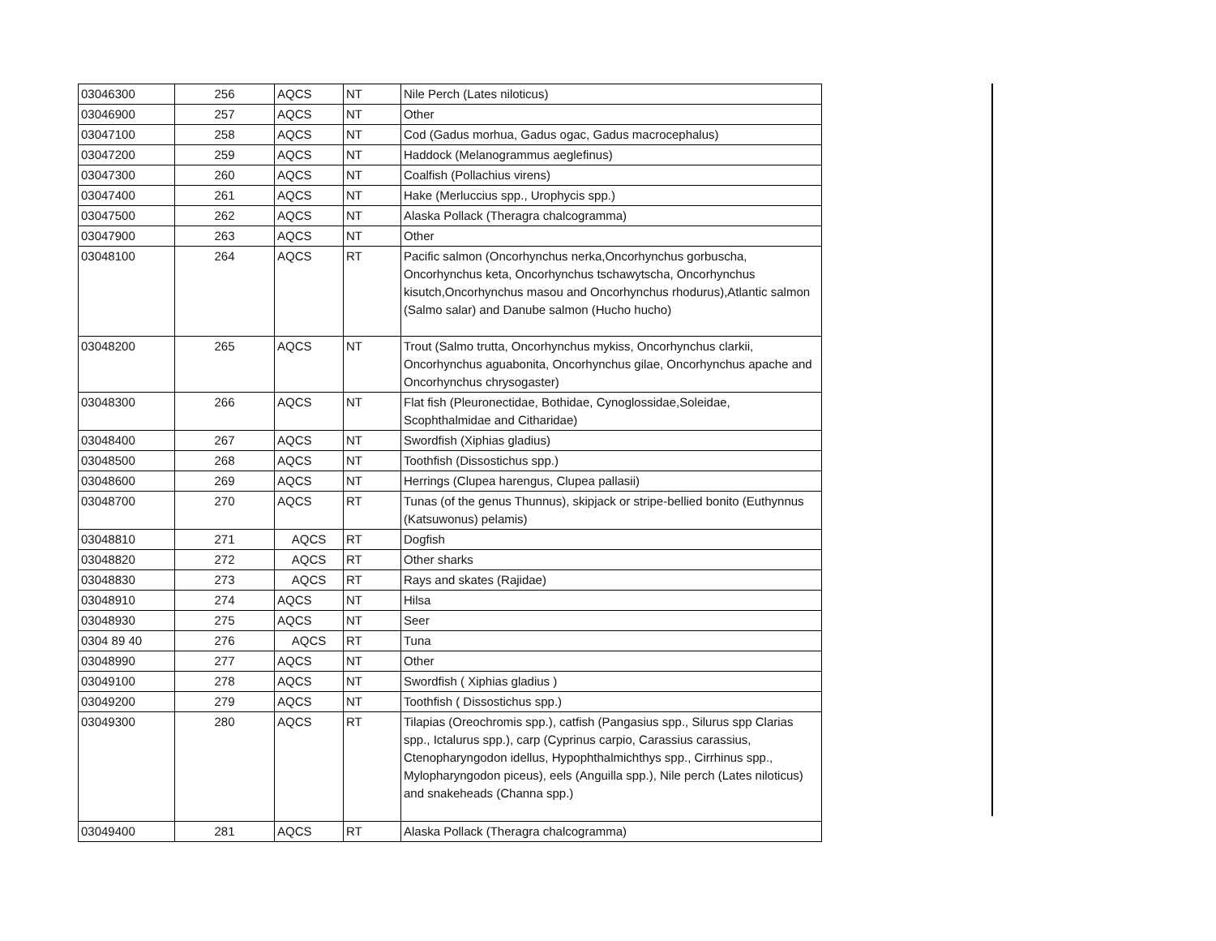| 03046300 | 256 | AQCS | NT | Nile Perch (Lates niloticus) |
| 03046900 | 257 | AQCS | NT | Other |
| 03047100 | 258 | AQCS | NT | Cod (Gadus morhua, Gadus ogac, Gadus macrocephalus) |
| 03047200 | 259 | AQCS | NT | Haddock (Melanogrammus aeglefinus) |
| 03047300 | 260 | AQCS | NT | Coalfish (Pollachius virens) |
| 03047400 | 261 | AQCS | NT | Hake (Merluccius spp., Urophycis spp.) |
| 03047500 | 262 | AQCS | NT | Alaska Pollack (Theragra chalcogramma) |
| 03047900 | 263 | AQCS | NT | Other |
| 03048100 | 264 | AQCS | RT | Pacific salmon (Oncorhynchus nerka,Oncorhynchus gorbuscha, Oncorhynchus keta, Oncorhynchus tschawytscha, Oncorhynchus kisutch,Oncorhynchus masou and Oncorhynchus rhodurus),Atlantic salmon (Salmo salar) and Danube salmon (Hucho hucho) |
| 03048200 | 265 | AQCS | NT | Trout (Salmo trutta, Oncorhynchus mykiss, Oncorhynchus clarkii, Oncorhynchus aguabonita, Oncorhynchus gilae, Oncorhynchus apache and Oncorhynchus chrysogaster) |
| 03048300 | 266 | AQCS | NT | Flat fish (Pleuronectidae, Bothidae, Cynoglossidae,Soleidae, Scophthalmidae and Citharidae) |
| 03048400 | 267 | AQCS | NT | Swordfish (Xiphias gladius) |
| 03048500 | 268 | AQCS | NT | Toothfish (Dissostichus spp.) |
| 03048600 | 269 | AQCS | NT | Herrings (Clupea harengus, Clupea pallasii) |
| 03048700 | 270 | AQCS | RT | Tunas (of the genus Thunnus), skipjack or stripe-bellied bonito (Euthynnus (Katsuwonus) pelamis) |
| 03048810 | 271 | AQCS | RT | Dogfish |
| 03048820 | 272 | AQCS | RT | Other sharks |
| 03048830 | 273 | AQCS | RT | Rays and skates (Rajidae) |
| 03048910 | 274 | AQCS | NT | Hilsa |
| 03048930 | 275 | AQCS | NT | Seer |
| 0304 89 40 | 276 | AQCS | RT | Tuna |
| 03048990 | 277 | AQCS | NT | Other |
| 03049100 | 278 | AQCS | NT | Swordfish ( Xiphias gladius ) |
| 03049200 | 279 | AQCS | NT | Toothfish ( Dissostichus spp.) |
| 03049300 | 280 | AQCS | RT | Tilapias (Oreochromis spp.), catfish (Pangasius spp., Silurus spp Clarias spp., Ictalurus spp.), carp (Cyprinus carpio, Carassius carassius, Ctenopharyngodon idellus, Hypophthalmichthys spp., Cirrhinus spp., Mylopharyngodon piceus), eels (Anguilla spp.), Nile perch (Lates niloticus) and snakeheads (Channa spp.) |
| 03049400 | 281 | AQCS | RT | Alaska Pollack (Theragra chalcogramma) |